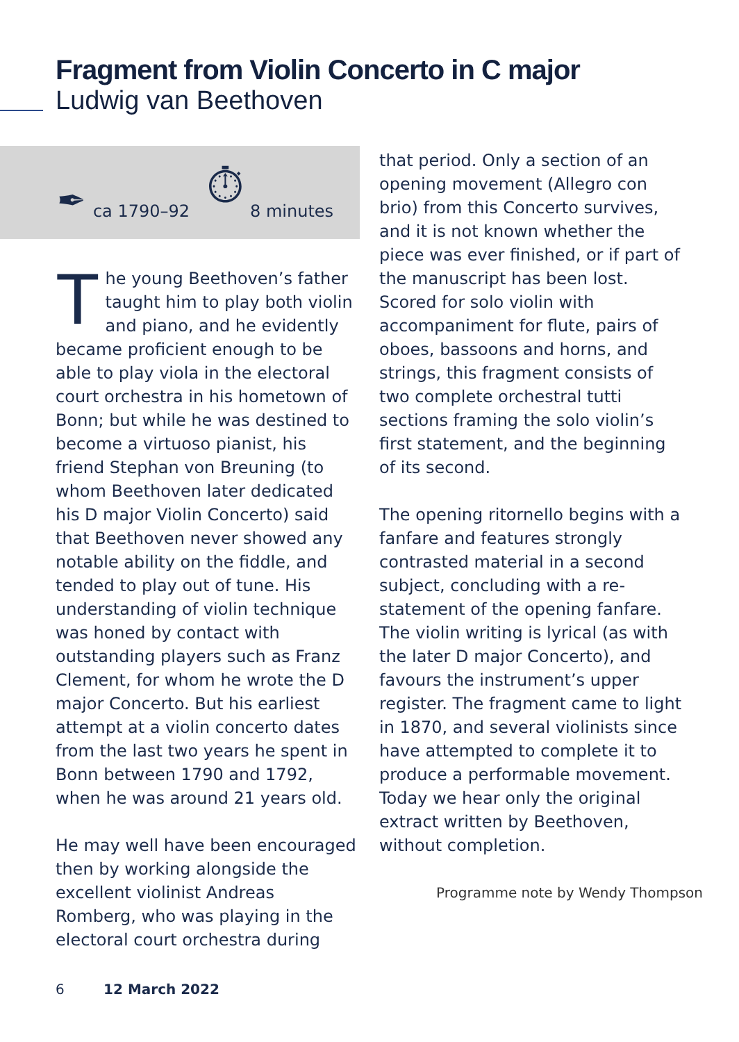Fragment from Violin Concerto in C major
Ludwig van Beethoven
✒ ca 1790–92 ⏱ 8 minutes
The young Beethoven’s father taught him to play both violin and piano, and he evidently became proficient enough to be able to play viola in the electoral court orchestra in his hometown of Bonn; but while he was destined to become a virtuoso pianist, his friend Stephan von Breuning (to whom Beethoven later dedicated his D major Violin Concerto) said that Beethoven never showed any notable ability on the fiddle, and tended to play out of tune. His understanding of violin technique was honed by contact with outstanding players such as Franz Clement, for whom he wrote the D major Concerto. But his earliest attempt at a violin concerto dates from the last two years he spent in Bonn between 1790 and 1792, when he was around 21 years old.
He may well have been encouraged then by working alongside the excellent violinist Andreas Romberg, who was playing in the electoral court orchestra during
that period. Only a section of an opening movement (Allegro con brio) from this Concerto survives, and it is not known whether the piece was ever finished, or if part of the manuscript has been lost. Scored for solo violin with accompaniment for flute, pairs of oboes, bassoons and horns, and strings, this fragment consists of two complete orchestral tutti sections framing the solo violin’s first statement, and the beginning of its second.
The opening ritornello begins with a fanfare and features strongly contrasted material in a second subject, concluding with a re-statement of the opening fanfare. The violin writing is lyrical (as with the later D major Concerto), and favours the instrument’s upper register. The fragment came to light in 1870, and several violinists since have attempted to complete it to produce a performable movement. Today we hear only the original extract written by Beethoven, without completion.
Programme note by Wendy Thompson
6 12 March 2022